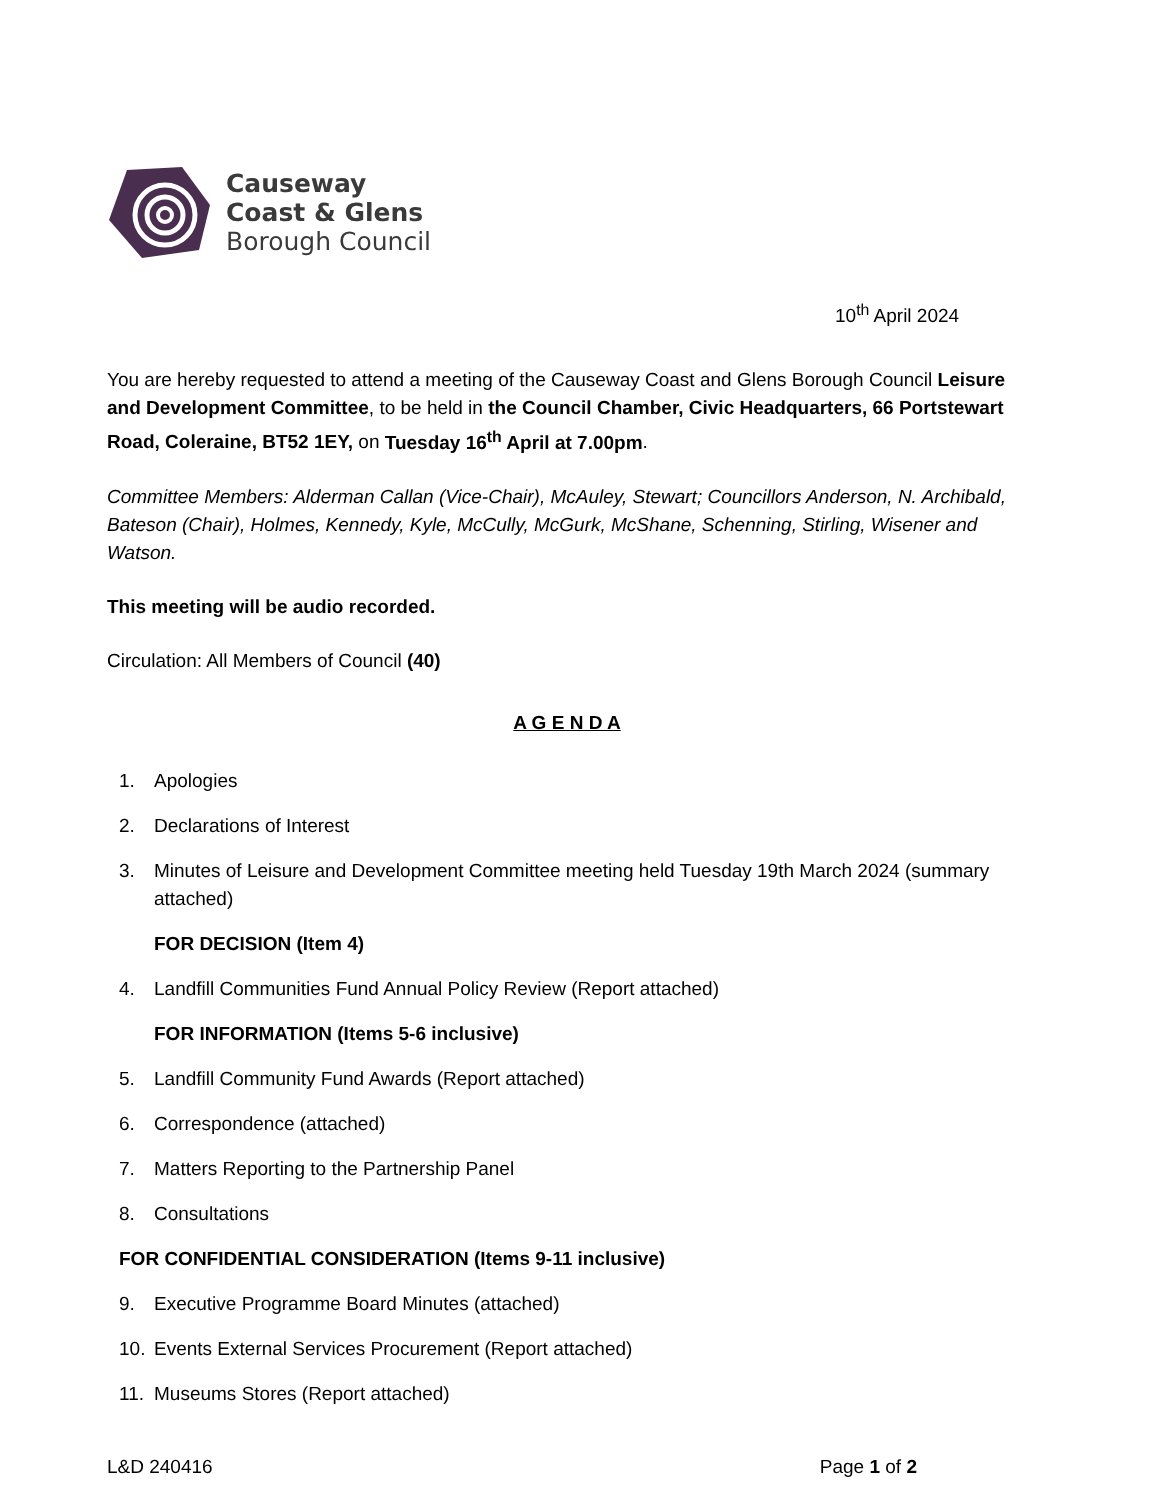Causeway
Coast & Glens
Borough Council
10<sup>th</sup> April 2024
You are hereby requested to attend a meeting of the Causeway Coast and Glens Borough Council Leisure and Development Committee, to be held in the Council Chamber, Civic Headquarters, 66 Portstewart Road, Coleraine, BT52 1EY, on Tuesday 16<sup>th</sup> April at 7.00pm.
Committee Members: Alderman Callan (Vice-Chair), McAuley, Stewart; Councillors Anderson, N. Archibald, Bateson (Chair), Holmes, Kennedy, Kyle, McCully, McGurk, McShane, Schenning, Stirling, Wisener and Watson.
This meeting will be audio recorded.
Circulation: All Members of Council (40)
A G E N D A
1. Apologies
2. Declarations of Interest
3. Minutes of Leisure and Development Committee meeting held Tuesday 19th March 2024 (summary attached)
FOR DECISION (Item 4)
4. Landfill Communities Fund Annual Policy Review (Report attached)
FOR INFORMATION (Items 5-6 inclusive)
5. Landfill Community Fund Awards (Report attached)
6. Correspondence (attached)
7. Matters Reporting to the Partnership Panel
8. Consultations
FOR CONFIDENTIAL CONSIDERATION (Items 9-11 inclusive)
9. Executive Programme Board Minutes (attached)
10. Events External Services Procurement (Report attached)
11. Museums Stores (Report attached)
L&D 240416 Page 1 of 2